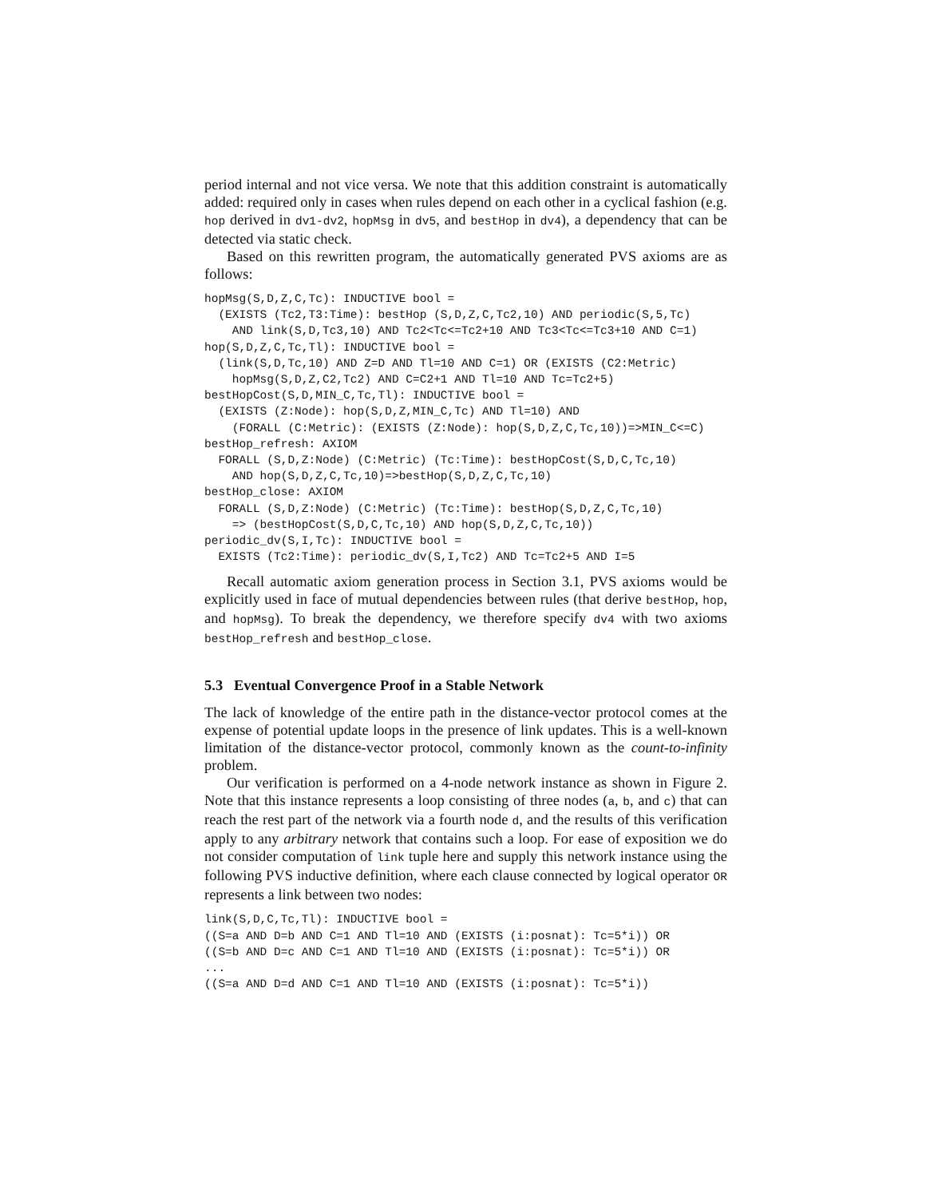period internal and not vice versa. We note that this addition constraint is automatically added: required only in cases when rules depend on each other in a cyclical fashion (e.g. hop derived in dv1-dv2, hopMsg in dv5, and bestHop in dv4), a dependency that can be detected via static check.
Based on this rewritten program, the automatically generated PVS axioms are as follows:
hopMsg(S,D,Z,C,Tc): INDUCTIVE bool =
  (EXISTS (Tc2,T3:Time): bestHop (S,D,Z,C,Tc2,10) AND periodic(S,5,Tc)
    AND link(S,D,Tc3,10) AND Tc2<Tc<=Tc2+10 AND Tc3<Tc<=Tc3+10 AND C=1)
hop(S,D,Z,C,Tc,Tl): INDUCTIVE bool =
  (link(S,D,Tc,10) AND Z=D AND Tl=10 AND C=1) OR (EXISTS (C2:Metric)
    hopMsg(S,D,Z,C2,Tc2) AND C=C2+1 AND Tl=10 AND Tc=Tc2+5)
bestHopCost(S,D,MIN_C,Tc,Tl): INDUCTIVE bool =
  (EXISTS (Z:Node): hop(S,D,Z,MIN_C,Tc) AND Tl=10) AND
    (FORALL (C:Metric): (EXISTS (Z:Node): hop(S,D,Z,C,Tc,10))=>MIN_C<=C)
bestHop_refresh: AXIOM
  FORALL (S,D,Z:Node) (C:Metric) (Tc:Time): bestHopCost(S,D,C,Tc,10)
    AND hop(S,D,Z,C,Tc,10)=>bestHop(S,D,Z,C,Tc,10)
bestHop_close: AXIOM
  FORALL (S,D,Z:Node) (C:Metric) (Tc:Time): bestHop(S,D,Z,C,Tc,10)
    => (bestHopCost(S,D,C,Tc,10) AND hop(S,D,Z,C,Tc,10))
periodic_dv(S,I,Tc): INDUCTIVE bool =
  EXISTS (Tc2:Time): periodic_dv(S,I,Tc2) AND Tc=Tc2+5 AND I=5
Recall automatic axiom generation process in Section 3.1, PVS axioms would be explicitly used in face of mutual dependencies between rules (that derive bestHop, hop, and hopMsg). To break the dependency, we therefore specify dv4 with two axioms bestHop_refresh and bestHop_close.
5.3 Eventual Convergence Proof in a Stable Network
The lack of knowledge of the entire path in the distance-vector protocol comes at the expense of potential update loops in the presence of link updates. This is a well-known limitation of the distance-vector protocol, commonly known as the count-to-infinity problem.
Our verification is performed on a 4-node network instance as shown in Figure 2. Note that this instance represents a loop consisting of three nodes (a, b, and c) that can reach the rest part of the network via a fourth node d, and the results of this verification apply to any arbitrary network that contains such a loop. For ease of exposition we do not consider computation of link tuple here and supply this network instance using the following PVS inductive definition, where each clause connected by logical operator OR represents a link between two nodes:
link(S,D,C,Tc,Tl): INDUCTIVE bool =
((S=a AND D=b AND C=1 AND Tl=10 AND (EXISTS (i:posnat): Tc=5*i)) OR
((S=b AND D=c AND C=1 AND Tl=10 AND (EXISTS (i:posnat): Tc=5*i)) OR
...
((S=a AND D=d AND C=1 AND Tl=10 AND (EXISTS (i:posnat): Tc=5*i))